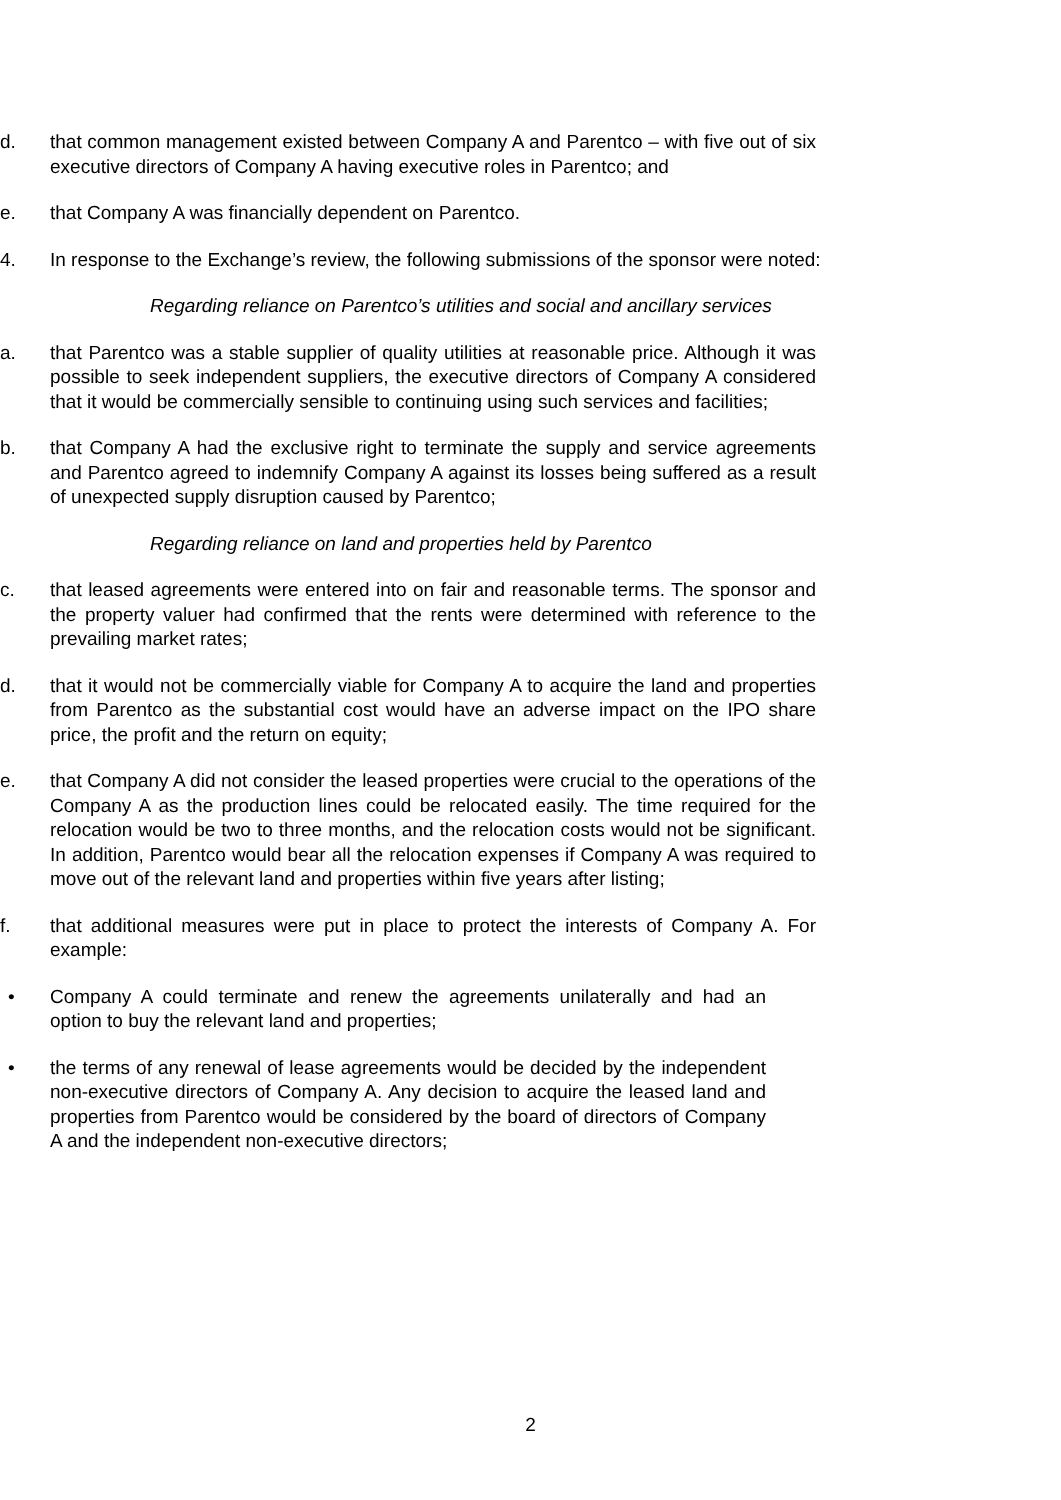d. that common management existed between Company A and Parentco – with five out of six executive directors of Company A having executive roles in Parentco; and
e. that Company A was financially dependent on Parentco.
4. In response to the Exchange’s review, the following submissions of the sponsor were noted:
Regarding reliance on Parentco’s utilities and social and ancillary services
a. that Parentco was a stable supplier of quality utilities at reasonable price. Although it was possible to seek independent suppliers, the executive directors of Company A considered that it would be commercially sensible to continuing using such services and facilities;
b. that Company A had the exclusive right to terminate the supply and service agreements and Parentco agreed to indemnify Company A against its losses being suffered as a result of unexpected supply disruption caused by Parentco;
Regarding reliance on land and properties held by Parentco
c. that leased agreements were entered into on fair and reasonable terms. The sponsor and the property valuer had confirmed that the rents were determined with reference to the prevailing market rates;
d. that it would not be commercially viable for Company A to acquire the land and properties from Parentco as the substantial cost would have an adverse impact on the IPO share price, the profit and the return on equity;
e. that Company A did not consider the leased properties were crucial to the operations of the Company A as the production lines could be relocated easily. The time required for the relocation would be two to three months, and the relocation costs would not be significant. In addition, Parentco would bear all the relocation expenses if Company A was required to move out of the relevant land and properties within five years after listing;
f. that additional measures were put in place to protect the interests of Company A. For example:
• Company A could terminate and renew the agreements unilaterally and had an option to buy the relevant land and properties;
• the terms of any renewal of lease agreements would be decided by the independent non-executive directors of Company A. Any decision to acquire the leased land and properties from Parentco would be considered by the board of directors of Company A and the independent non-executive directors;
2